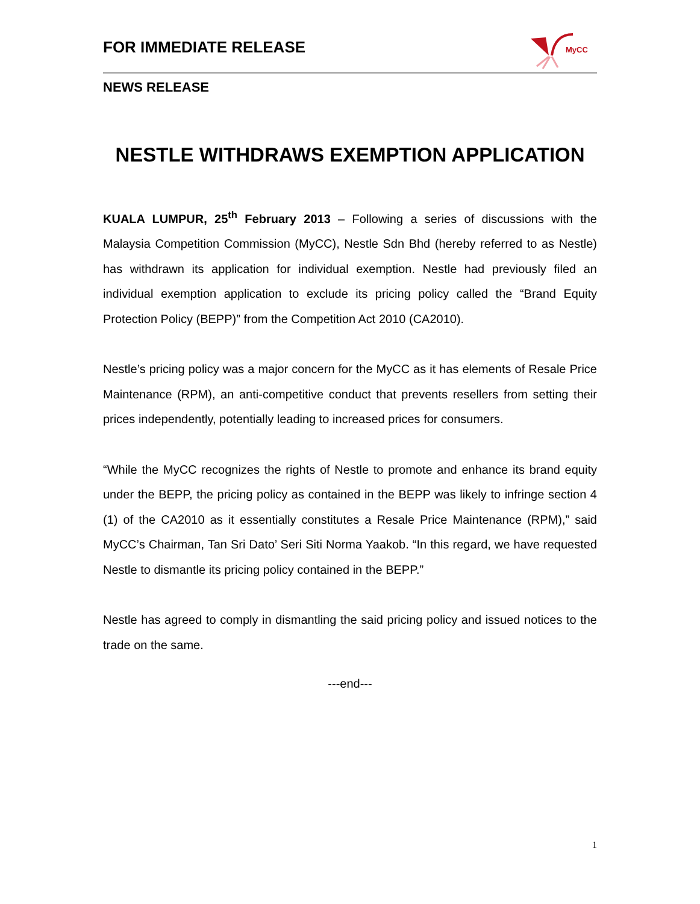FOR IMMEDIATE RELEASE
MyCC
NEWS RELEASE
NESTLE WITHDRAWS EXEMPTION APPLICATION
KUALA LUMPUR, 25<sup>th</sup> February 2013 – Following a series of discussions with the Malaysia Competition Commission (MyCC), Nestle Sdn Bhd (hereby referred to as Nestle) has withdrawn its application for individual exemption. Nestle had previously filed an individual exemption application to exclude its pricing policy called the “Brand Equity Protection Policy (BEPP)” from the Competition Act 2010 (CA2010).
Nestle’s pricing policy was a major concern for the MyCC as it has elements of Resale Price Maintenance (RPM), an anti-competitive conduct that prevents resellers from setting their prices independently, potentially leading to increased prices for consumers.
“While the MyCC recognizes the rights of Nestle to promote and enhance its brand equity under the BEPP, the pricing policy as contained in the BEPP was likely to infringe section 4 (1) of the CA2010 as it essentially constitutes a Resale Price Maintenance (RPM),” said MyCC’s Chairman, Tan Sri Dato’ Seri Siti Norma Yaakob. “In this regard, we have requested Nestle to dismantle its pricing policy contained in the BEPP.”
Nestle has agreed to comply in dismantling the said pricing policy and issued notices to the trade on the same.
---end---
1